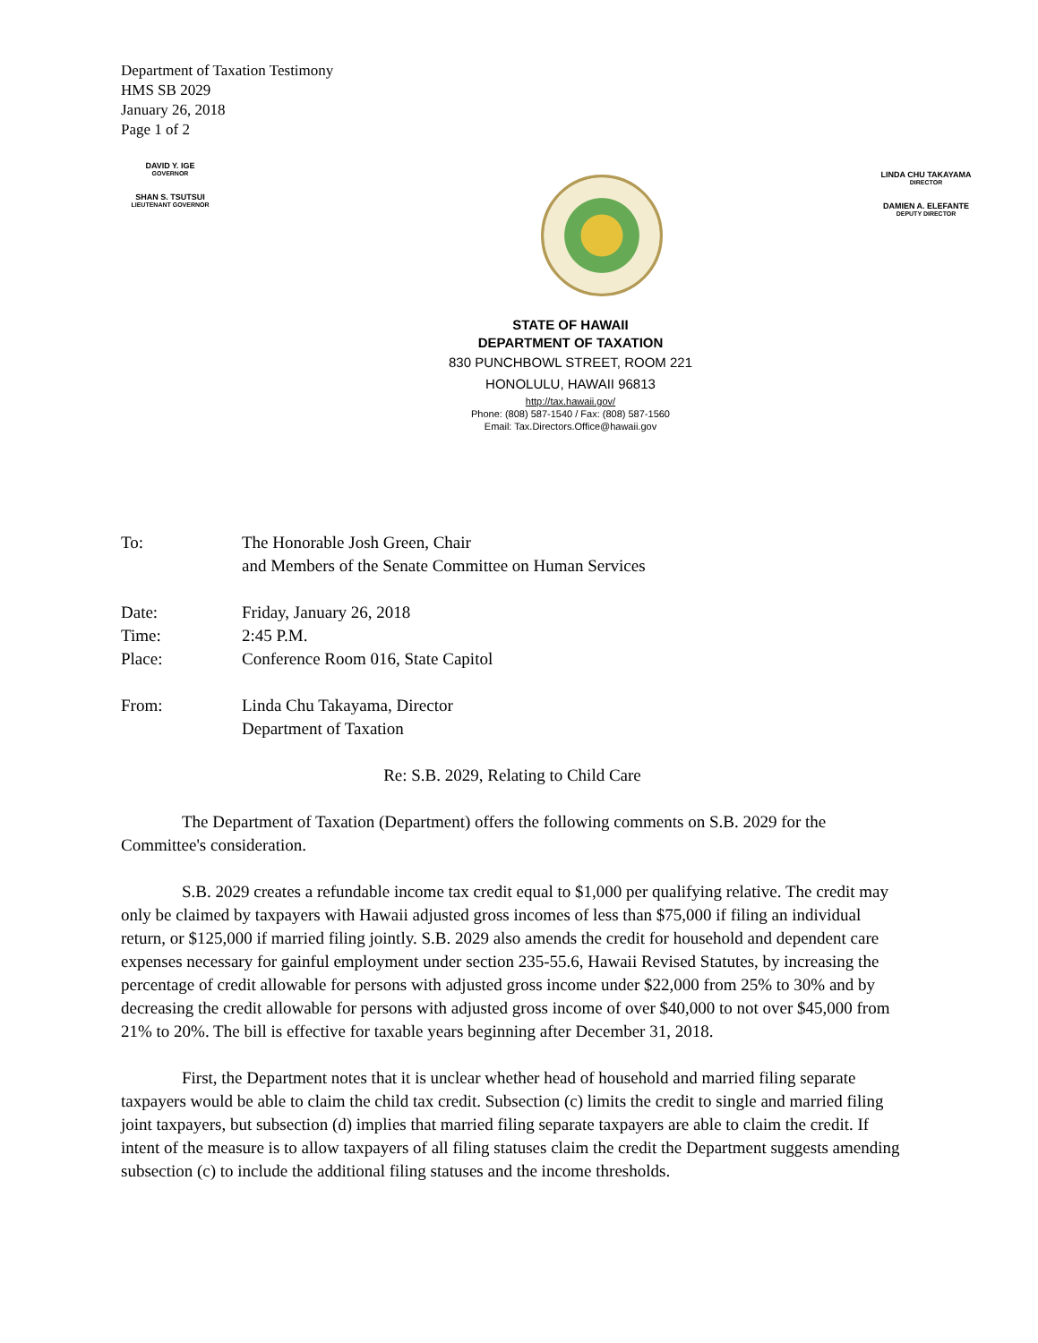Department of Taxation Testimony
HMS SB 2029
January 26, 2018
Page 1 of 2
DAVID Y. IGE
GOVERNOR
SHAN S. TSUTSUI
LIEUTENANT GOVERNOR
LINDA CHU TAKAYAMA
DIRECTOR
DAMIEN A. ELEFANTE
DEPUTY DIRECTOR
STATE OF HAWAII
DEPARTMENT OF TAXATION
830 PUNCHBOWL STREET, ROOM 221
HONOLULU, HAWAII 96813
http://tax.hawaii.gov/
Phone: (808) 587-1540 / Fax: (808) 587-1560
Email: Tax.Directors.Office@hawaii.gov
To: The Honorable Josh Green, Chair
and Members of the Senate Committee on Human Services
Date: Friday, January 26, 2018
Time: 2:45 P.M.
Place: Conference Room 016, State Capitol
From: Linda Chu Takayama, Director
Department of Taxation
Re: S.B. 2029, Relating to Child Care
The Department of Taxation (Department) offers the following comments on S.B. 2029 for the Committee's consideration.
S.B. 2029 creates a refundable income tax credit equal to $1,000 per qualifying relative. The credit may only be claimed by taxpayers with Hawaii adjusted gross incomes of less than $75,000 if filing an individual return, or $125,000 if married filing jointly. S.B. 2029 also amends the credit for household and dependent care expenses necessary for gainful employment under section 235-55.6, Hawaii Revised Statutes, by increasing the percentage of credit allowable for persons with adjusted gross income under $22,000 from 25% to 30% and by decreasing the credit allowable for persons with adjusted gross income of over $40,000 to not over $45,000 from 21% to 20%. The bill is effective for taxable years beginning after December 31, 2018.
First, the Department notes that it is unclear whether head of household and married filing separate taxpayers would be able to claim the child tax credit. Subsection (c) limits the credit to single and married filing joint taxpayers, but subsection (d) implies that married filing separate taxpayers are able to claim the credit. If intent of the measure is to allow taxpayers of all filing statuses claim the credit the Department suggests amending subsection (c) to include the additional filing statuses and the income thresholds.